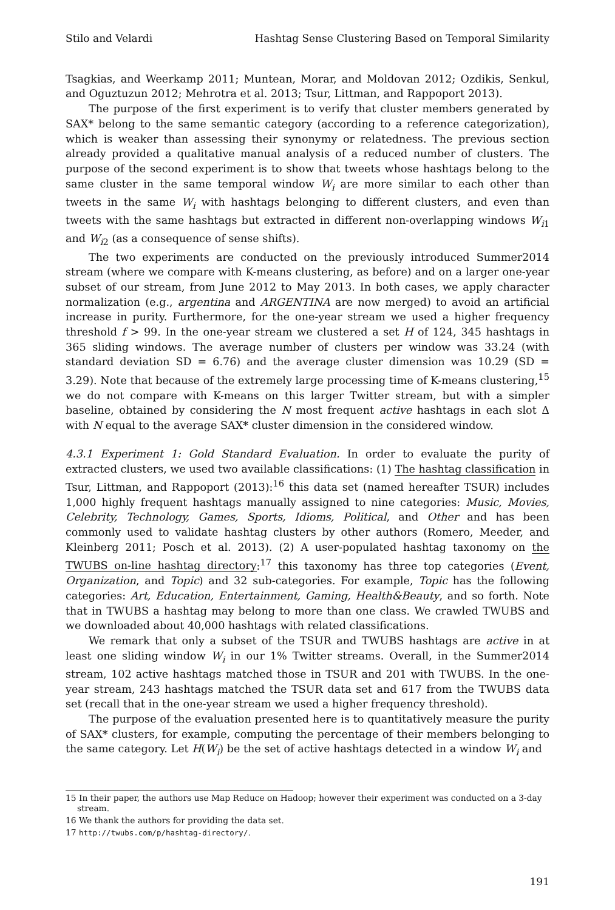Stilo and Velardi Hashtag Sense Clustering Based on Temporal Similarity
Tsagkias, and Weerkamp 2011; Muntean, Morar, and Moldovan 2012; Ozdikis, Senkul, and Oguztuzun 2012; Mehrotra et al. 2013; Tsur, Littman, and Rappoport 2013).
The purpose of the first experiment is to verify that cluster members generated by SAX* belong to the same semantic category (according to a reference categorization), which is weaker than assessing their synonymy or relatedness. The previous section already provided a qualitative manual analysis of a reduced number of clusters. The purpose of the second experiment is to show that tweets whose hashtags belong to the same cluster in the same temporal window W<sub>i</sub> are more similar to each other than tweets in the same W<sub>i</sub> with hashtags belonging to different clusters, and even than tweets with the same hashtags but extracted in different non-overlapping windows W<sub>i1</sub> and W<sub>i2</sub> (as a consequence of sense shifts).
The two experiments are conducted on the previously introduced Summer2014 stream (where we compare with K-means clustering, as before) and on a larger one-year subset of our stream, from June 2012 to May 2013. In both cases, we apply character normalization (e.g., argentina and ARGENTINA are now merged) to avoid an artificial increase in purity. Furthermore, for the one-year stream we used a higher frequency threshold f > 99. In the one-year stream we clustered a set H of 124, 345 hashtags in 365 sliding windows. The average number of clusters per window was 33.24 (with standard deviation SD = 6.76) and the average cluster dimension was 10.29 (SD = 3.29). Note that because of the extremely large processing time of K-means clustering,<sup>15</sup> we do not compare with K-means on this larger Twitter stream, but with a simpler baseline, obtained by considering the N most frequent active hashtags in each slot Δ with N equal to the average SAX* cluster dimension in the considered window.
4.3.1 Experiment 1: Gold Standard Evaluation. In order to evaluate the purity of extracted clusters, we used two available classifications: (1) The hashtag classification in Tsur, Littman, and Rappoport (2013):<sup>16</sup> this data set (named hereafter TSUR) includes 1,000 highly frequent hashtags manually assigned to nine categories: Music, Movies, Celebrity, Technology, Games, Sports, Idioms, Political, and Other and has been commonly used to validate hashtag clusters by other authors (Romero, Meeder, and Kleinberg 2011; Posch et al. 2013). (2) A user-populated hashtag taxonomy on the TWUBS on-line hashtag directory:<sup>17</sup> this taxonomy has three top categories (Event, Organization, and Topic) and 32 sub-categories. For example, Topic has the following categories: Art, Education, Entertainment, Gaming, Health&Beauty, and so forth. Note that in TWUBS a hashtag may belong to more than one class. We crawled TWUBS and we downloaded about 40,000 hashtags with related classifications.
We remark that only a subset of the TSUR and TWUBS hashtags are active in at least one sliding window W<sub>i</sub> in our 1% Twitter streams. Overall, in the Summer2014 stream, 102 active hashtags matched those in TSUR and 201 with TWUBS. In the one-year stream, 243 hashtags matched the TSUR data set and 617 from the TWUBS data set (recall that in the one-year stream we used a higher frequency threshold).
The purpose of the evaluation presented here is to quantitatively measure the purity of SAX* clusters, for example, computing the percentage of their members belonging to the same category. Let H(W<sub>i</sub>) be the set of active hashtags detected in a window W<sub>i</sub> and
15 In their paper, the authors use Map Reduce on Hadoop; however their experiment was conducted on a 3-day stream.
16 We thank the authors for providing the data set.
17 http://twubs.com/p/hashtag-directory/.
191